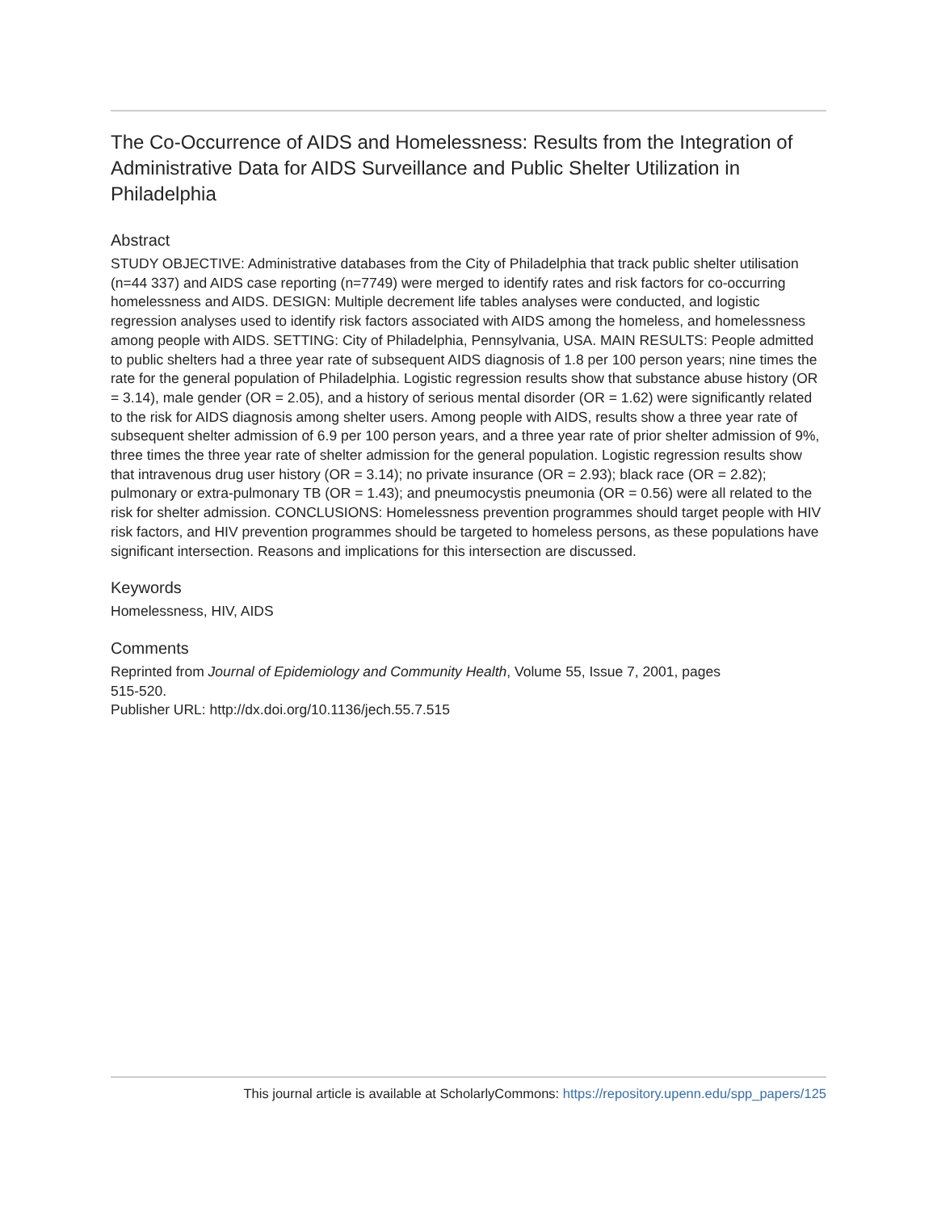The Co-Occurrence of AIDS and Homelessness: Results from the Integration of Administrative Data for AIDS Surveillance and Public Shelter Utilization in Philadelphia
Abstract
STUDY OBJECTIVE: Administrative databases from the City of Philadelphia that track public shelter utilisation (n=44 337) and AIDS case reporting (n=7749) were merged to identify rates and risk factors for co-occurring homelessness and AIDS. DESIGN: Multiple decrement life tables analyses were conducted, and logistic regression analyses used to identify risk factors associated with AIDS among the homeless, and homelessness among people with AIDS. SETTING: City of Philadelphia, Pennsylvania, USA. MAIN RESULTS: People admitted to public shelters had a three year rate of subsequent AIDS diagnosis of 1.8 per 100 person years; nine times the rate for the general population of Philadelphia. Logistic regression results show that substance abuse history (OR = 3.14), male gender (OR = 2.05), and a history of serious mental disorder (OR = 1.62) were significantly related to the risk for AIDS diagnosis among shelter users. Among people with AIDS, results show a three year rate of subsequent shelter admission of 6.9 per 100 person years, and a three year rate of prior shelter admission of 9%, three times the three year rate of shelter admission for the general population. Logistic regression results show that intravenous drug user history (OR = 3.14); no private insurance (OR = 2.93); black race (OR = 2.82); pulmonary or extra-pulmonary TB (OR = 1.43); and pneumocystis pneumonia (OR = 0.56) were all related to the risk for shelter admission. CONCLUSIONS: Homelessness prevention programmes should target people with HIV risk factors, and HIV prevention programmes should be targeted to homeless persons, as these populations have significant intersection. Reasons and implications for this intersection are discussed.
Keywords
Homelessness, HIV, AIDS
Comments
Reprinted from Journal of Epidemiology and Community Health, Volume 55, Issue 7, 2001, pages
515-520.
Publisher URL: http://dx.doi.org/10.1136/jech.55.7.515
This journal article is available at ScholarlyCommons: https://repository.upenn.edu/spp_papers/125